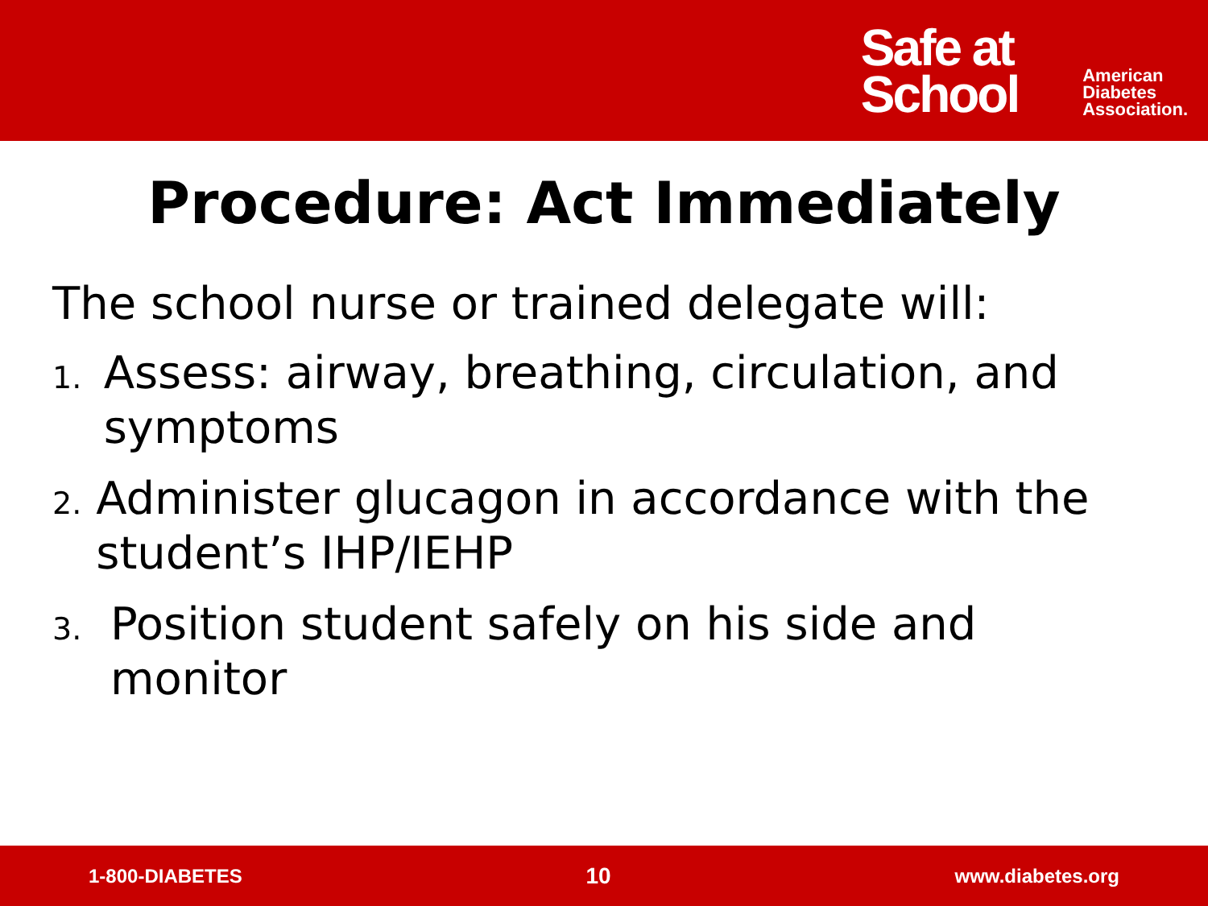Safe at
School
American
Diabetes
Association.
Procedure: Act Immediately
The school nurse or trained delegate will:
1. Assess: airway, breathing, circulation, and symptoms
2. Administer glucagon in accordance with the student’s IHP/IEHP
3. Position student safely on his side and monitor
1-800-DIABETES 10 www.diabetes.org